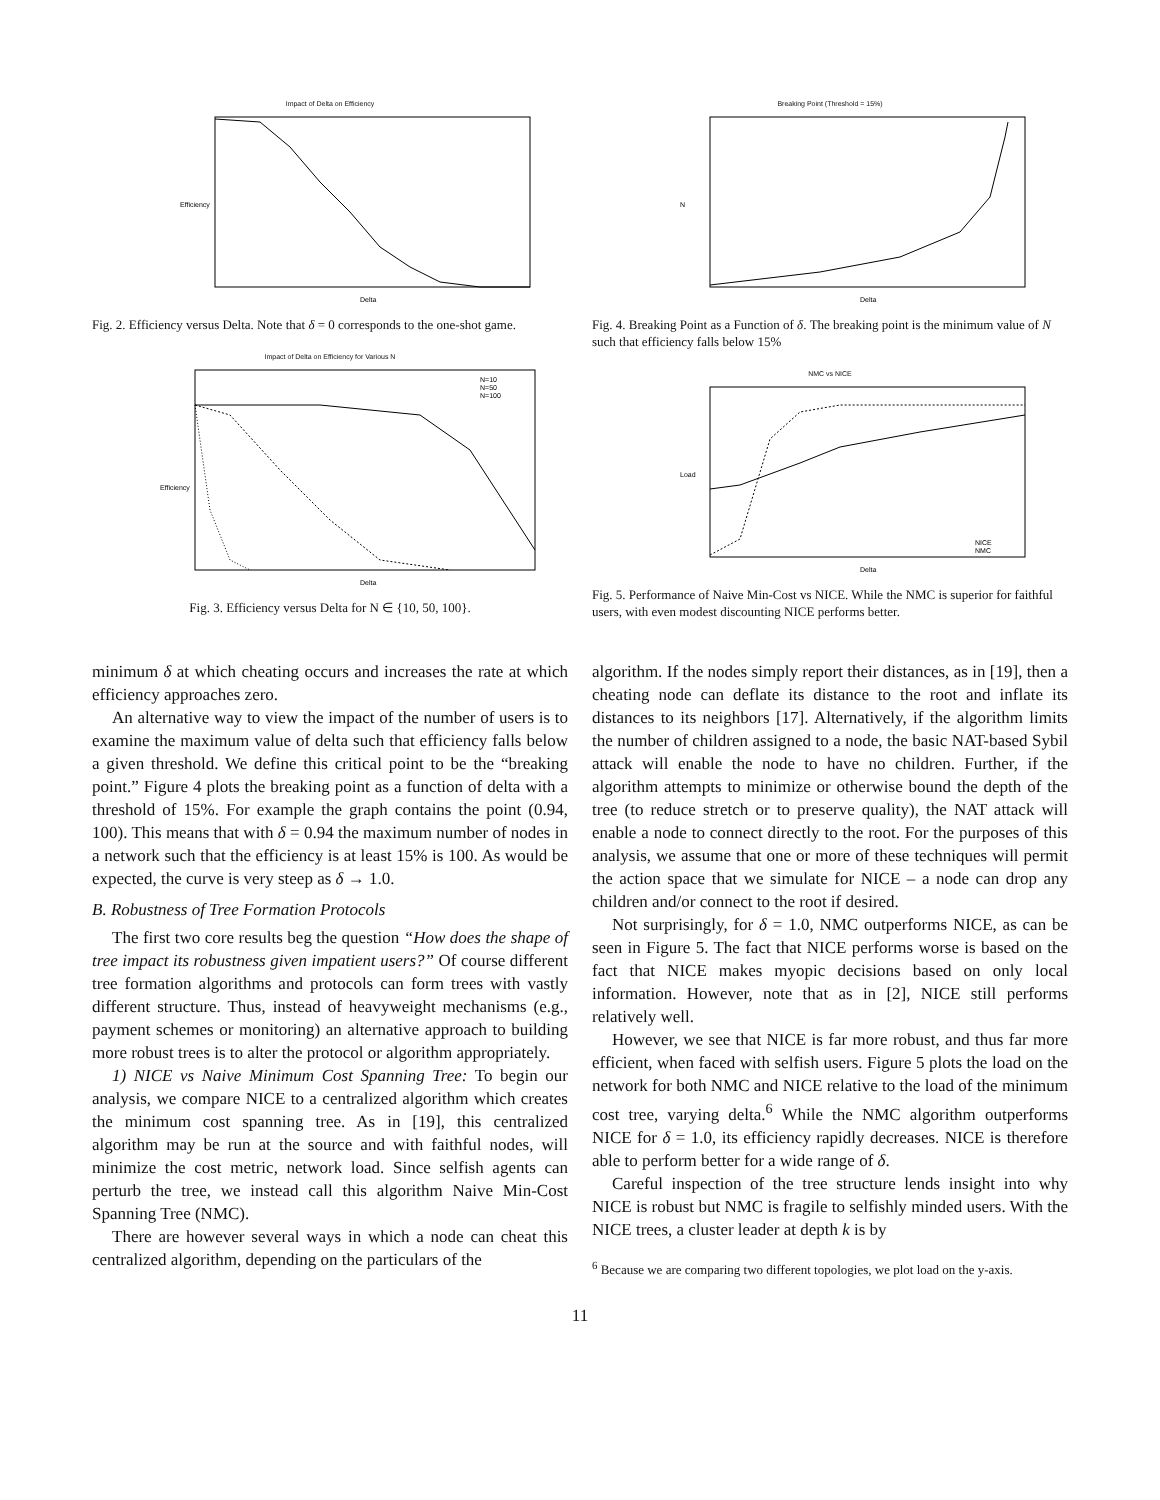Impact of Delta on Efficiency
Efficiency
Delta
Fig. 2. Efficiency versus Delta. Note that δ = 0 corresponds to the one-shot game.
Impact of Delta on Efficiency for Various N
N=10
N=50
N=100
Efficiency
Delta
Fig. 3. Efficiency versus Delta for N ∈ {10, 50, 100}.
Breaking Point (Threshold = 15%)
N
Delta
Fig. 4. Breaking Point as a Function of δ. The breaking point is the minimum value of N such that efficiency falls below 15%
NMC vs NICE
NICE
NMC
Load
Delta
Fig. 5. Performance of Naive Min-Cost vs NICE. While the NMC is superior for faithful users, with even modest discounting NICE performs better.
minimum δ at which cheating occurs and increases the rate at which efficiency approaches zero.
An alternative way to view the impact of the number of users is to examine the maximum value of delta such that efficiency falls below a given threshold. We define this critical point to be the “breaking point.” Figure 4 plots the breaking point as a function of delta with a threshold of 15%. For example the graph contains the point (0.94, 100). This means that with δ = 0.94 the maximum number of nodes in a network such that the efficiency is at least 15% is 100. As would be expected, the curve is very steep as δ → 1.0.
B. Robustness of Tree Formation Protocols
The first two core results beg the question “How does the shape of tree impact its robustness given impatient users?” Of course different tree formation algorithms and protocols can form trees with vastly different structure. Thus, instead of heavyweight mechanisms (e.g., payment schemes or monitoring) an alternative approach to building more robust trees is to alter the protocol or algorithm appropriately.
1) NICE vs Naive Minimum Cost Spanning Tree: To begin our analysis, we compare NICE to a centralized algorithm which creates the minimum cost spanning tree. As in [19], this centralized algorithm may be run at the source and with faithful nodes, will minimize the cost metric, network load. Since selfish agents can perturb the tree, we instead call this algorithm Naive Min-Cost Spanning Tree (NMC).
There are however several ways in which a node can cheat this centralized algorithm, depending on the particulars of the
algorithm. If the nodes simply report their distances, as in [19], then a cheating node can deflate its distance to the root and inflate its distances to its neighbors [17]. Alternatively, if the algorithm limits the number of children assigned to a node, the basic NAT-based Sybil attack will enable the node to have no children. Further, if the algorithm attempts to minimize or otherwise bound the depth of the tree (to reduce stretch or to preserve quality), the NAT attack will enable a node to connect directly to the root. For the purposes of this analysis, we assume that one or more of these techniques will permit the action space that we simulate for NICE – a node can drop any children and/or connect to the root if desired.
Not surprisingly, for δ = 1.0, NMC outperforms NICE, as can be seen in Figure 5. The fact that NICE performs worse is based on the fact that NICE makes myopic decisions based on only local information. However, note that as in [2], NICE still performs relatively well.
However, we see that NICE is far more robust, and thus far more efficient, when faced with selfish users. Figure 5 plots the load on the network for both NMC and NICE relative to the load of the minimum cost tree, varying delta.<sup>6</sup> While the NMC algorithm outperforms NICE for δ = 1.0, its efficiency rapidly decreases. NICE is therefore able to perform better for a wide range of δ.
Careful inspection of the tree structure lends insight into why NICE is robust but NMC is fragile to selfishly minded users. With the NICE trees, a cluster leader at depth k is by
<sup>6</sup> Because we are comparing two different topologies, we plot load on the y-axis.
11